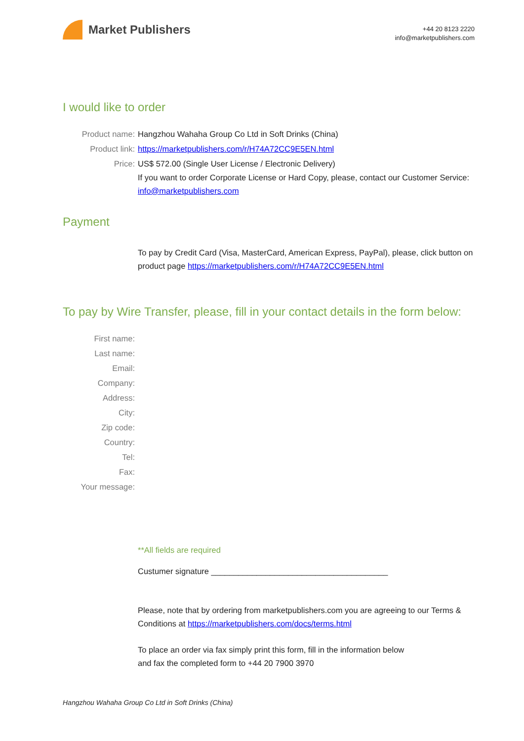Market Publishers
+44 20 8123 2220
info@marketpublishers.com
I would like to order
Product name: Hangzhou Wahaha Group Co Ltd in Soft Drinks (China)
Product link: https://marketpublishers.com/r/H74A72CC9E5EN.html
Price: US$ 572.00 (Single User License / Electronic Delivery)
If you want to order Corporate License or Hard Copy, please, contact our Customer Service:
info@marketpublishers.com
Payment
To pay by Credit Card (Visa, MasterCard, American Express, PayPal), please, click button on product page https://marketpublishers.com/r/H74A72CC9E5EN.html
To pay by Wire Transfer, please, fill in your contact details in the form below:
First name:
Last name:
Email:
Company:
Address:
City:
Zip code:
Country:
Tel:
Fax:
Your message:
**All fields are required
Custumer signature _______________________________________
Please, note that by ordering from marketpublishers.com you are agreeing to our Terms & Conditions at https://marketpublishers.com/docs/terms.html
To place an order via fax simply print this form, fill in the information below
and fax the completed form to +44 20 7900 3970
Hangzhou Wahaha Group Co Ltd in Soft Drinks (China)